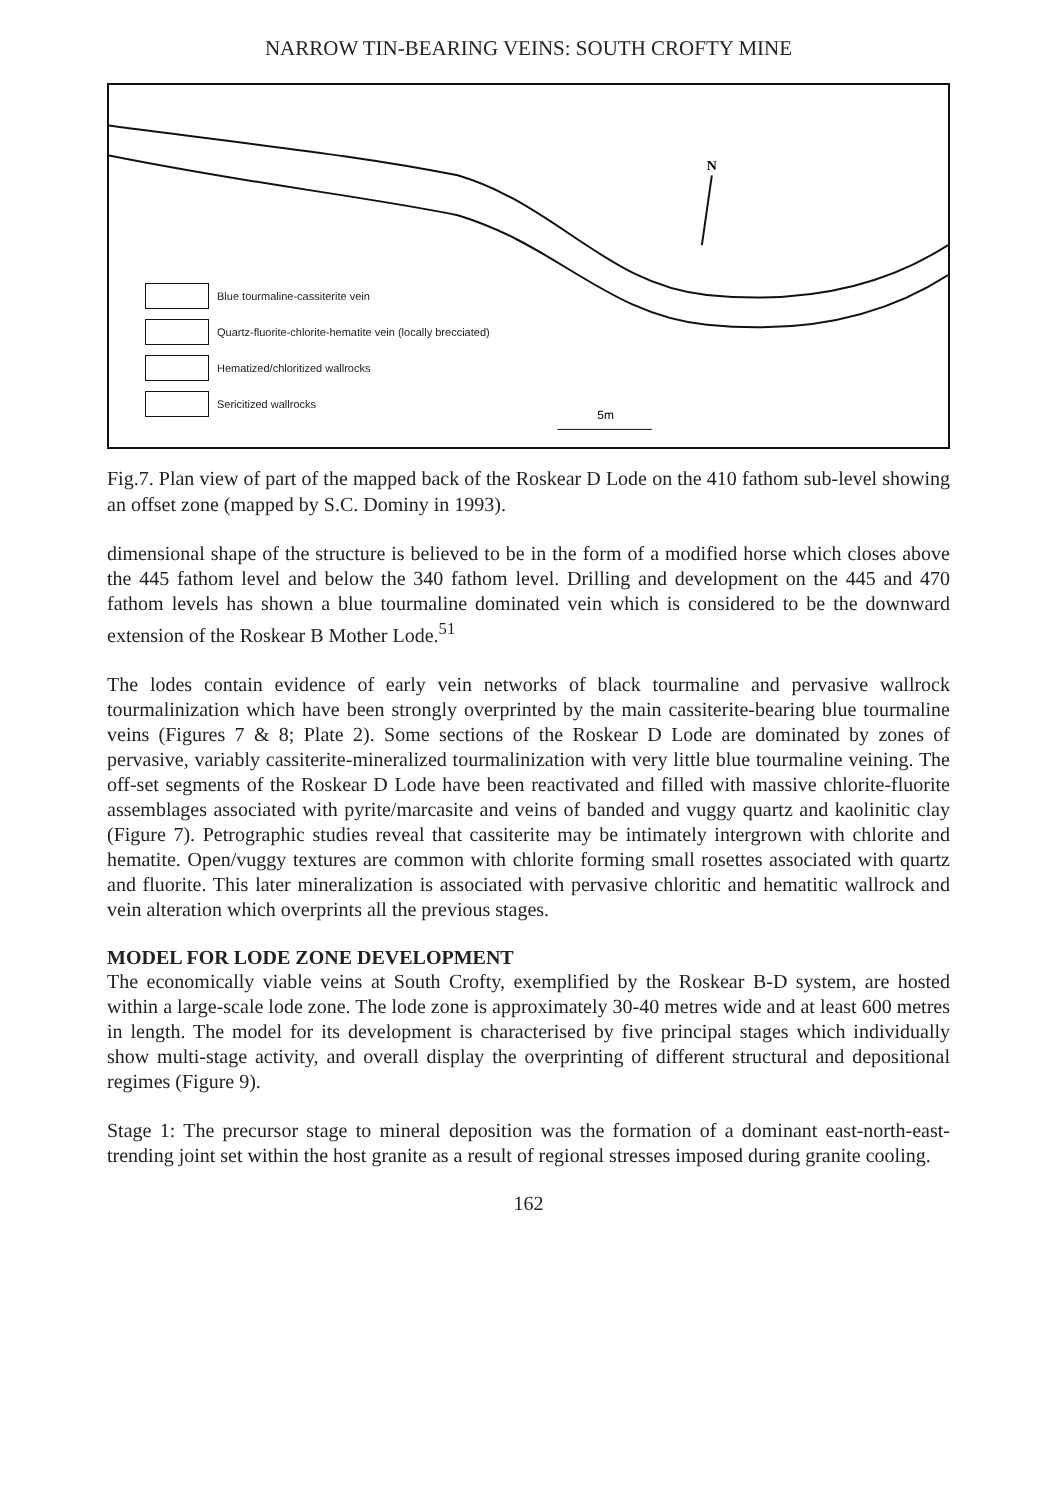NARROW TIN-BEARING VEINS: SOUTH CROFTY MINE
N
5m
Blue tourmaline-cassiterite vein
Quartz-fluorite-chlorite-hematite vein (locally brecciated)
Hematized/chloritized wallrocks
Sericitized wallrocks
Fig.7. Plan view of part of the mapped back of the Roskear D Lode on the 410 fathom sub-level showing an offset zone (mapped by S.C. Dominy in 1993).
dimensional shape of the structure is believed to be in the form of a modified horse which closes above the 445 fathom level and below the 340 fathom level. Drilling and development on the 445 and 470 fathom levels has shown a blue tourmaline dominated vein which is considered to be the downward extension of the Roskear B Mother Lode.<sup>51</sup>
The lodes contain evidence of early vein networks of black tourmaline and pervasive wallrock tourmalinization which have been strongly overprinted by the main cassiterite-bearing blue tourmaline veins (Figures 7 & 8; Plate 2). Some sections of the Roskear D Lode are dominated by zones of pervasive, variably cassiterite-mineralized tourmalinization with very little blue tourmaline veining. The off-set segments of the Roskear D Lode have been reactivated and filled with massive chlorite-fluorite assemblages associated with pyrite/marcasite and veins of banded and vuggy quartz and kaolinitic clay (Figure 7). Petrographic studies reveal that cassiterite may be intimately intergrown with chlorite and hematite. Open/vuggy textures are common with chlorite forming small rosettes associated with quartz and fluorite. This later mineralization is associated with pervasive chloritic and hematitic wallrock and vein alteration which overprints all the previous stages.
MODEL FOR LODE ZONE DEVELOPMENT
The economically viable veins at South Crofty, exemplified by the Roskear B-D system, are hosted within a large-scale lode zone. The lode zone is approximately 30-40 metres wide and at least 600 metres in length. The model for its development is characterised by five principal stages which individually show multi-stage activity, and overall display the overprinting of different structural and depositional regimes (Figure 9).
Stage 1: The precursor stage to mineral deposition was the formation of a dominant east-north-east-trending joint set within the host granite as a result of regional stresses imposed during granite cooling.
162